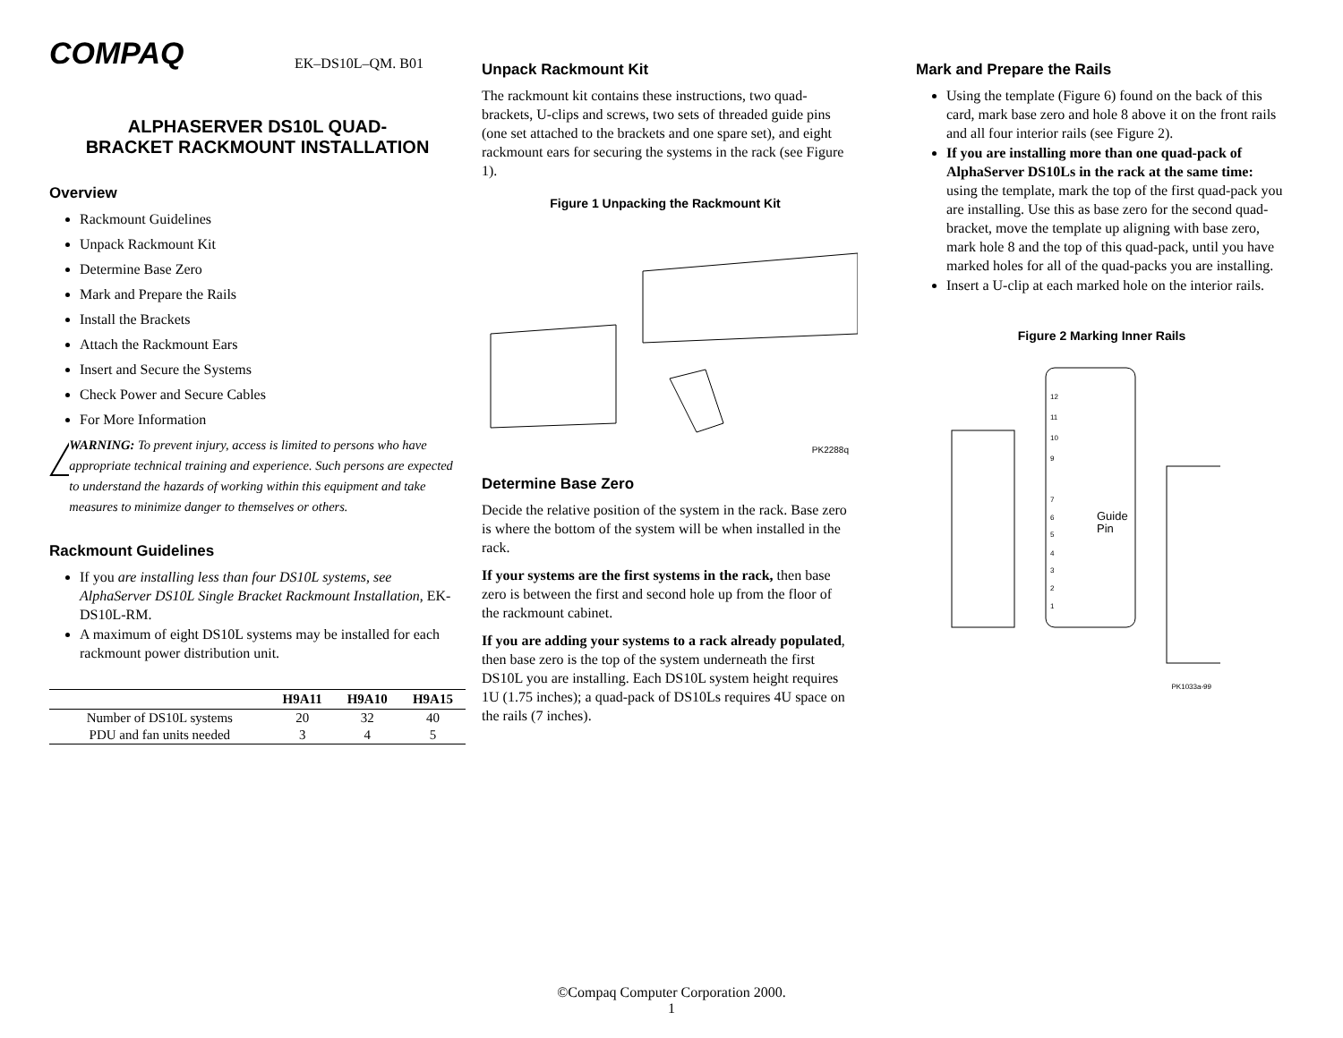COMPAQ EK–DS10L–QM. B01
ALPHASERVER DS10L QUAD-BRACKET RACKMOUNT INSTALLATION
Overview
Rackmount Guidelines
Unpack Rackmount Kit
Determine Base Zero
Mark and Prepare the Rails
Install the Brackets
Attach the Rackmount Ears
Insert and Secure the Systems
Check Power and Secure Cables
For More Information
!
WARNING: To prevent injury, access is limited to persons who have appropriate technical training and experience. Such persons are expected to understand the hazards of working within this equipment and take measures to minimize danger to themselves or others.
Rackmount Guidelines
If you are installing less than four DS10L systems, see AlphaServer DS10L Single Bracket Rackmount Installation, EK-DS10L-RM.
A maximum of eight DS10L systems may be installed for each rackmount power distribution unit.
| | H9A11 | H9A10 | H9A15 |
| --- | --- | --- | --- |
| Number of DS10L systems | 20 | 32 | 40 |
| PDU and fan units needed | 3 | 4 | 5 |
Unpack Rackmount Kit
The rackmount kit contains these instructions, two quad-brackets, U-clips and screws, two sets of threaded guide pins (one set attached to the brackets and one spare set), and eight rackmount ears for securing the systems in the rack (see Figure 1).
Figure 1 Unpacking the Rackmount Kit
PK2288q
Determine Base Zero
Decide the relative position of the system in the rack. Base zero is where the bottom of the system will be when installed in the rack.
If your systems are the first systems in the rack, then base zero is between the first and second hole up from the floor of the rackmount cabinet.
If you are adding your systems to a rack already populated, then base zero is the top of the system underneath the first DS10L you are installing. Each DS10L system height requires 1U (1.75 inches); a quad-pack of DS10Ls requires 4U space on the rails (7 inches).
Mark and Prepare the Rails
Using the template (Figure 6) found on the back of this card, mark base zero and hole 8 above it on the front rails and all four interior rails (see Figure 2).
If you are installing more than one quad-pack of AlphaServer DS10Ls in the rack at the same time: using the template, mark the top of the first quad-pack you are installing. Use this as base zero for the second quad-bracket, move the template up aligning with base zero, mark hole 8 and the top of this quad-pack, until you have marked holes for all of the quad-packs you are installing.
Insert a U-clip at each marked hole on the interior rails.
Figure 2 Marking Inner Rails
12
11
10
9
7
6
5
4
3
2
1
Guide
Pin
PK1033a-99
©Compaq Computer Corporation 2000.
1